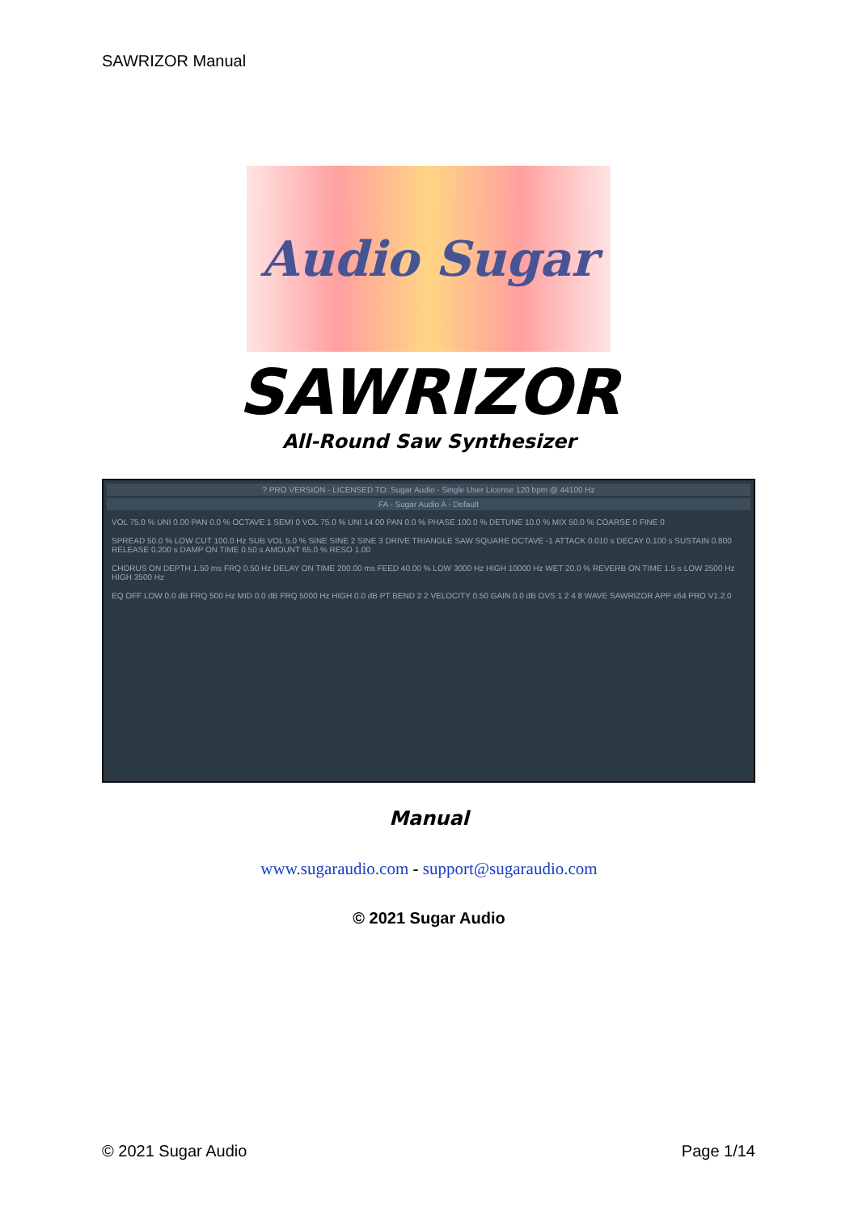SAWRIZOR Manual
Audio Sugar
SAWRIZOR
All-Round Saw Synthesizer
? PRO VERSION - LICENSED TO: Sugar Audio - Single User License 120 bpm @ 44100 Hz
FA - Sugar Audio A - Default
VOL 75.0 % UNI 0.00 PAN 0.0 % OCTAVE 1 SEMI 0 VOL 75.0 % UNI 14.00 PAN 0.0 % PHASE 100.0 % DETUNE 10.0 % MIX 50.0 % COARSE 0 FINE 0
SPREAD 50.0 % LOW CUT 100.0 Hz SUB VOL 5.0 % SINE SINE 2 SINE 3 DRIVE TRIANGLE SAW SQUARE OCTAVE -1 ATTACK 0.010 s DECAY 0.100 s SUSTAIN 0.800 RELEASE 0.200 s DAMP ON TIME 0.50 s AMOUNT 65.0 % RESO 1.00
CHORUS ON DEPTH 1.50 ms FRQ 0.50 Hz DELAY ON TIME 200.00 ms FEED 40.00 % LOW 3000 Hz HIGH 10000 Hz WET 20.0 % REVERB ON TIME 1.5 s LOW 2500 Hz HIGH 3500 Hz
EQ OFF LOW 0.0 dB FRQ 500 Hz MID 0.0 dB FRQ 5000 Hz HIGH 0.0 dB PT BEND 2 2 VELOCITY 0.50 GAIN 0.0 dB OVS 1 2 4 8 WAVE SAWRIZOR APP x64 PRO V1.2.0
Manual
www.sugaraudio.com - support@sugaraudio.com
© 2021 Sugar Audio
© 2021 Sugar Audio Page 1/14